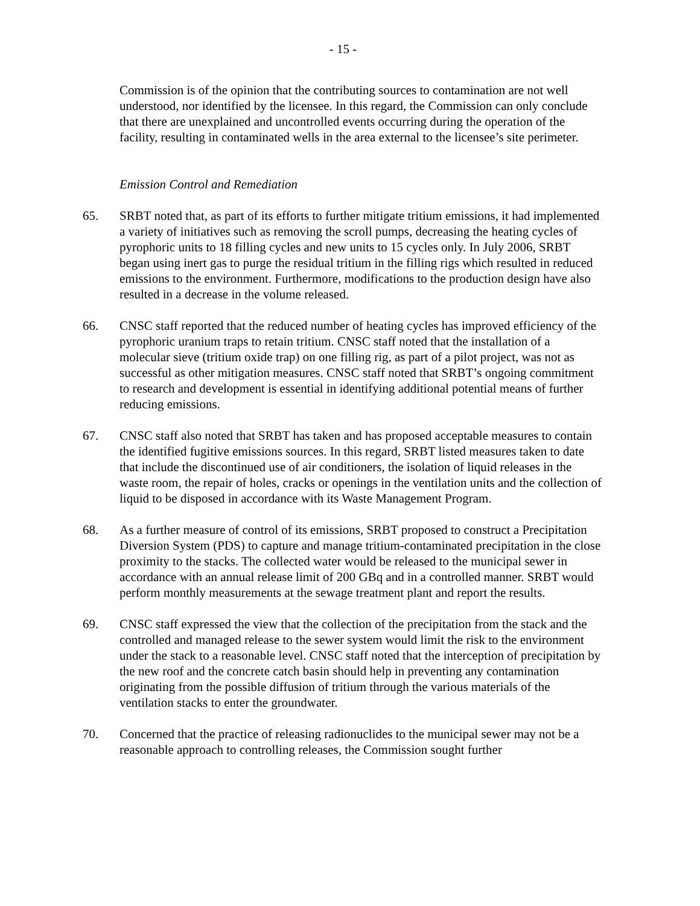- 15 -
Commission is of the opinion that the contributing sources to contamination are not well understood, nor identified by the licensee. In this regard, the Commission can only conclude that there are unexplained and uncontrolled events occurring during the operation of the facility, resulting in contaminated wells in the area external to the licensee’s site perimeter.
Emission Control and Remediation
65. SRBT noted that, as part of its efforts to further mitigate tritium emissions, it had implemented a variety of initiatives such as removing the scroll pumps, decreasing the heating cycles of pyrophoric units to 18 filling cycles and new units to 15 cycles only. In July 2006, SRBT began using inert gas to purge the residual tritium in the filling rigs which resulted in reduced emissions to the environment. Furthermore, modifications to the production design have also resulted in a decrease in the volume released.
66. CNSC staff reported that the reduced number of heating cycles has improved efficiency of the pyrophoric uranium traps to retain tritium. CNSC staff noted that the installation of a molecular sieve (tritium oxide trap) on one filling rig, as part of a pilot project, was not as successful as other mitigation measures. CNSC staff noted that SRBT’s ongoing commitment to research and development is essential in identifying additional potential means of further reducing emissions.
67. CNSC staff also noted that SRBT has taken and has proposed acceptable measures to contain the identified fugitive emissions sources. In this regard, SRBT listed measures taken to date that include the discontinued use of air conditioners, the isolation of liquid releases in the waste room, the repair of holes, cracks or openings in the ventilation units and the collection of liquid to be disposed in accordance with its Waste Management Program.
68. As a further measure of control of its emissions, SRBT proposed to construct a Precipitation Diversion System (PDS) to capture and manage tritium-contaminated precipitation in the close proximity to the stacks. The collected water would be released to the municipal sewer in accordance with an annual release limit of 200 GBq and in a controlled manner. SRBT would perform monthly measurements at the sewage treatment plant and report the results.
69. CNSC staff expressed the view that the collection of the precipitation from the stack and the controlled and managed release to the sewer system would limit the risk to the environment under the stack to a reasonable level. CNSC staff noted that the interception of precipitation by the new roof and the concrete catch basin should help in preventing any contamination originating from the possible diffusion of tritium through the various materials of the ventilation stacks to enter the groundwater.
70. Concerned that the practice of releasing radionuclides to the municipal sewer may not be a reasonable approach to controlling releases, the Commission sought further